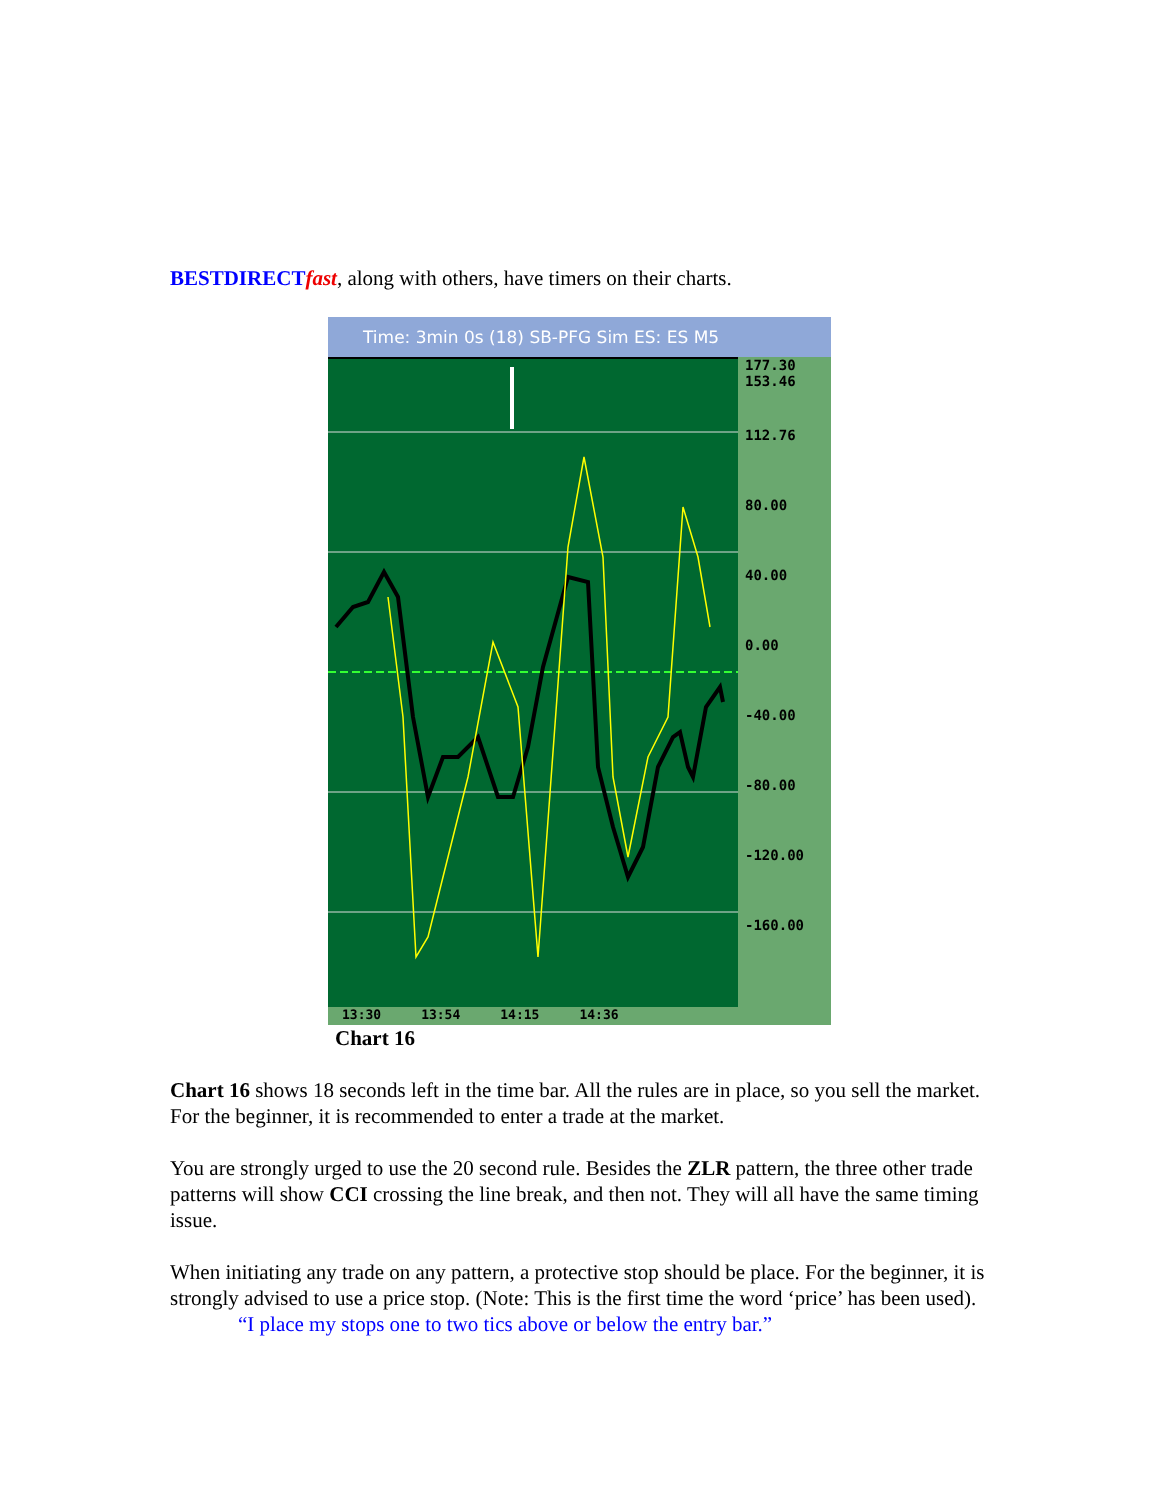BESTDIRECT fast, along with others, have timers on their charts.
Time: 3min 0s (18) SB-PFG Sim ES: ES M5
177.30
153.46
112.76
80.00
40.00
0.00
-40.00
-80.00
-120.00
-160.00
13:30 13:54 14:15 14:36
Chart 16
Chart 16 shows 18 seconds left in the time bar. All the rules are in place, so you sell the market. For the beginner, it is recommended to enter a trade at the market.
You are strongly urged to use the 20 second rule. Besides the ZLR pattern, the three other trade patterns will show CCI crossing the line break, and then not. They will all have the same timing issue.
When initiating any trade on any pattern, a protective stop should be place. For the beginner, it is strongly advised to use a price stop. (Note: This is the first time the word ‘price’ has been used).
“I place my stops one to two tics above or below the entry bar.”